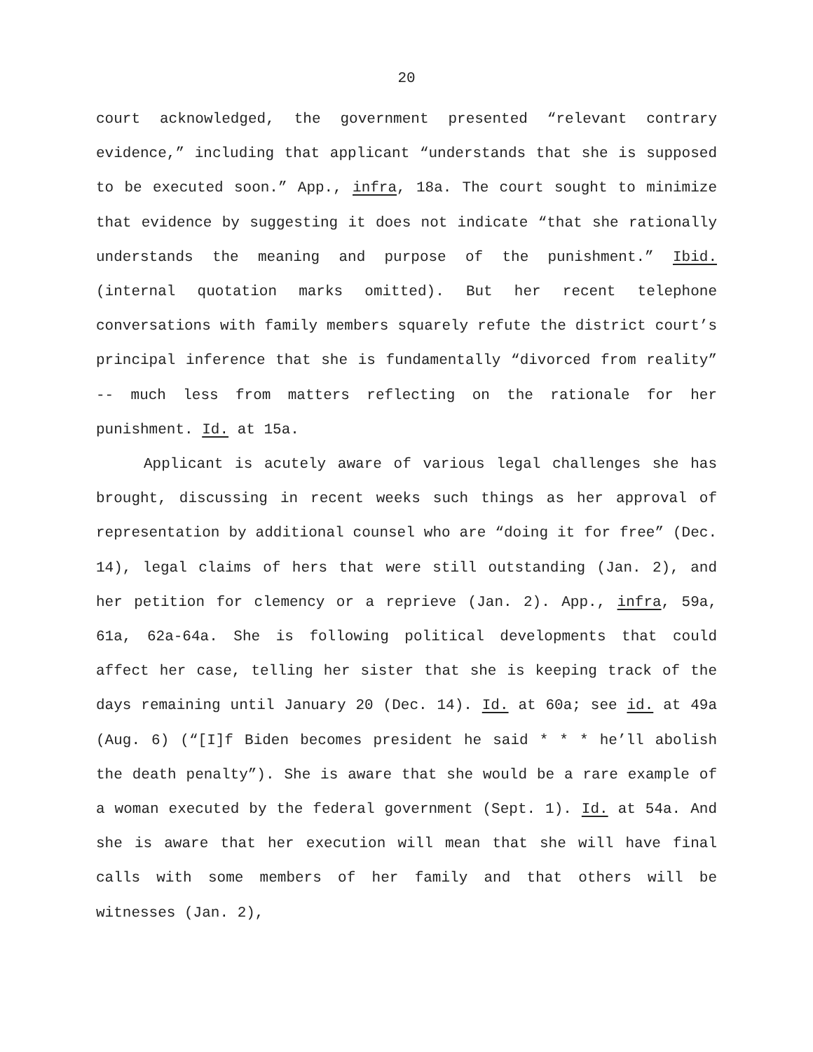20
court acknowledged, the government presented “relevant contrary evidence,” including that applicant “understands that she is supposed to be executed soon.” App., infra, 18a. The court sought to minimize that evidence by suggesting it does not indicate “that she rationally understands the meaning and purpose of the punishment.” Ibid. (internal quotation marks omitted). But her recent telephone conversations with family members squarely refute the district court’s principal inference that she is fundamentally “divorced from reality” -- much less from matters reflecting on the rationale for her punishment. Id. at 15a.
Applicant is acutely aware of various legal challenges she has brought, discussing in recent weeks such things as her approval of representation by additional counsel who are “doing it for free” (Dec. 14), legal claims of hers that were still outstanding (Jan. 2), and her petition for clemency or a reprieve (Jan. 2). App., infra, 59a, 61a, 62a-64a. She is following political developments that could affect her case, telling her sister that she is keeping track of the days remaining until January 20 (Dec. 14). Id. at 60a; see id. at 49a (Aug. 6) (“[I]f Biden becomes president he said * * * he’ll abolish the death penalty”). She is aware that she would be a rare example of a woman executed by the federal government (Sept. 1). Id. at 54a. And she is aware that her execution will mean that she will have final calls with some members of her family and that others will be witnesses (Jan. 2),